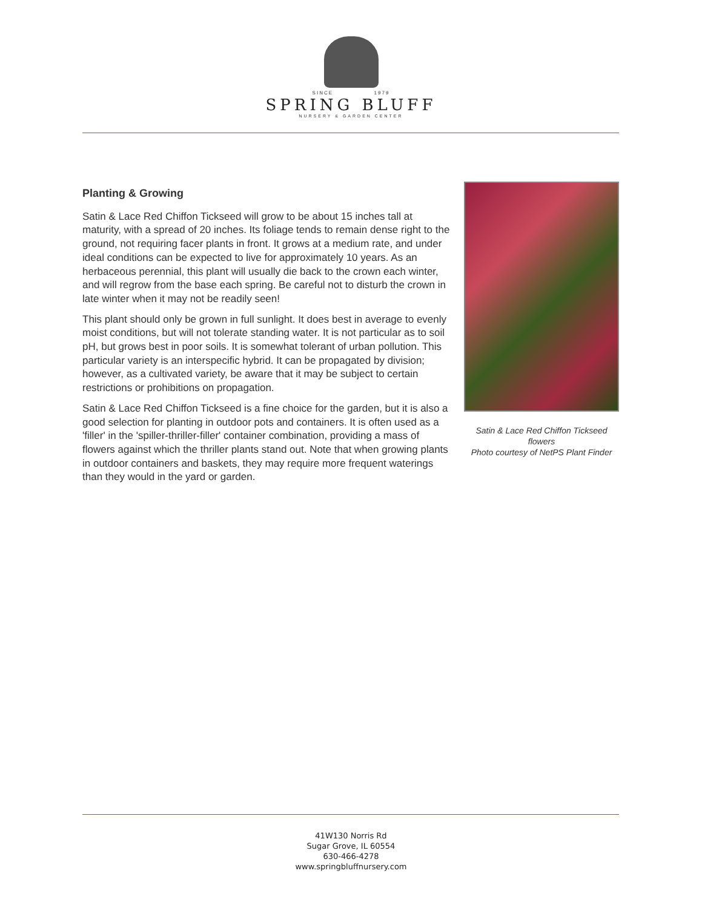SINCE 1979
SPRING BLUFF
NURSERY & GARDEN CENTER
Planting & Growing
Satin & Lace Red Chiffon Tickseed will grow to be about 15 inches tall at maturity, with a spread of 20 inches. Its foliage tends to remain dense right to the ground, not requiring facer plants in front. It grows at a medium rate, and under ideal conditions can be expected to live for approximately 10 years. As an herbaceous perennial, this plant will usually die back to the crown each winter, and will regrow from the base each spring. Be careful not to disturb the crown in late winter when it may not be readily seen!
This plant should only be grown in full sunlight. It does best in average to evenly moist conditions, but will not tolerate standing water. It is not particular as to soil pH, but grows best in poor soils. It is somewhat tolerant of urban pollution. This particular variety is an interspecific hybrid. It can be propagated by division; however, as a cultivated variety, be aware that it may be subject to certain restrictions or prohibitions on propagation.
Satin & Lace Red Chiffon Tickseed is a fine choice for the garden, but it is also a good selection for planting in outdoor pots and containers. It is often used as a 'filler' in the 'spiller-thriller-filler' container combination, providing a mass of flowers against which the thriller plants stand out. Note that when growing plants in outdoor containers and baskets, they may require more frequent waterings than they would in the yard or garden.
Satin & Lace Red Chiffon Tickseed flowers
Photo courtesy of NetPS Plant Finder
41W130 Norris Rd
Sugar Grove, IL 60554
630-466-4278
www.springbluffnursery.com